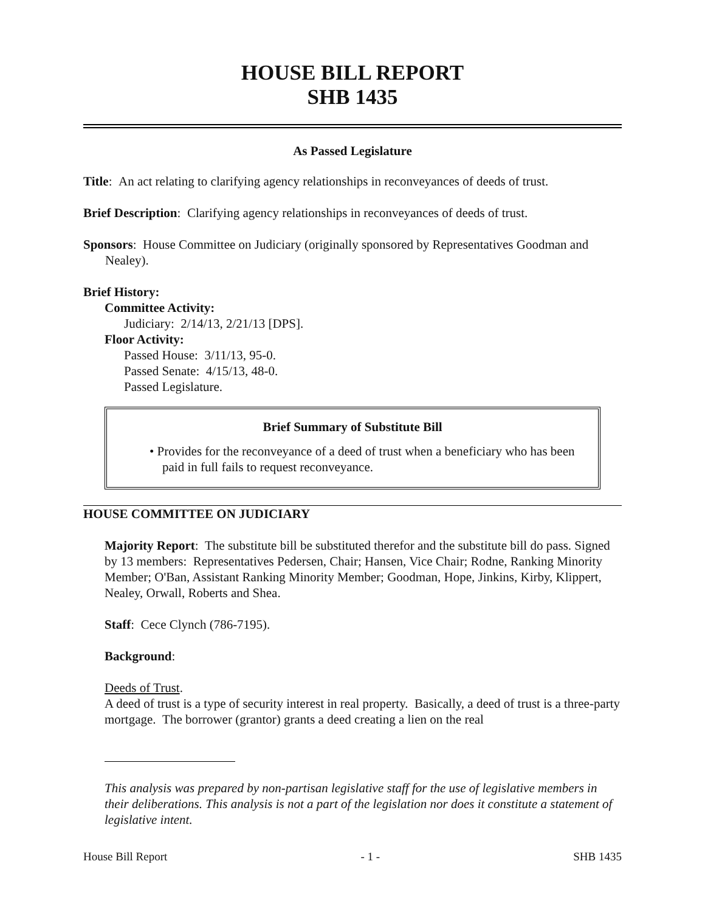HOUSE BILL REPORT
SHB 1435
As Passed Legislature
Title: An act relating to clarifying agency relationships in reconveyances of deeds of trust.
Brief Description: Clarifying agency relationships in reconveyances of deeds of trust.
Sponsors: House Committee on Judiciary (originally sponsored by Representatives Goodman and Nealey).
Brief History:
Committee Activity:
Judiciary: 2/14/13, 2/21/13 [DPS].
Floor Activity:
Passed House: 3/11/13, 95-0.
Passed Senate: 4/15/13, 48-0.
Passed Legislature.
Brief Summary of Substitute Bill
• Provides for the reconveyance of a deed of trust when a beneficiary who has been paid in full fails to request reconveyance.
HOUSE COMMITTEE ON JUDICIARY
Majority Report: The substitute bill be substituted therefor and the substitute bill do pass. Signed by 13 members: Representatives Pedersen, Chair; Hansen, Vice Chair; Rodne, Ranking Minority Member; O'Ban, Assistant Ranking Minority Member; Goodman, Hope, Jinkins, Kirby, Klippert, Nealey, Orwall, Roberts and Shea.
Staff: Cece Clynch (786-7195).
Background:
Deeds of Trust.
A deed of trust is a type of security interest in real property. Basically, a deed of trust is a three-party mortgage. The borrower (grantor) grants a deed creating a lien on the real
This analysis was prepared by non-partisan legislative staff for the use of legislative members in their deliberations. This analysis is not a part of the legislation nor does it constitute a statement of legislative intent.
House Bill Report - 1 - SHB 1435